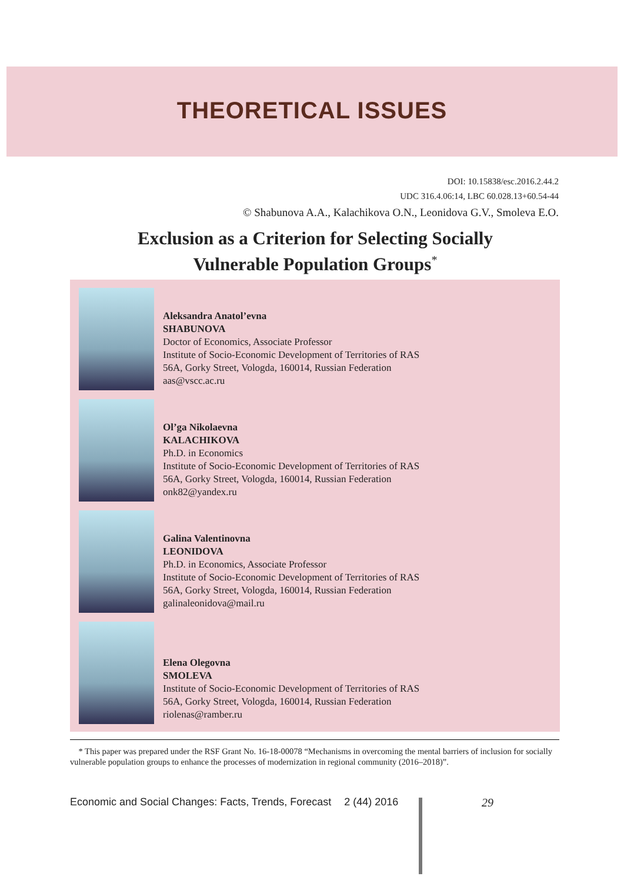THEORETICAL ISSUES
DOI: 10.15838/esc.2016.2.44.2
UDC 316.4.06:14, LBC 60.028.13+60.54-44
© Shabunova A.A., Kalachikova O.N., Leonidova G.V., Smoleva E.O.
Exclusion as a Criterion for Selecting Socially
Vulnerable Population Groups<sup>*</sup>
Aleksandra Anatol’evna
SHABUNOVA
Doctor of Economics, Associate Professor
Institute of Socio-Economic Development of Territories of RAS
56A, Gorky Street, Vologda, 160014, Russian Federation
aas@vscc.ac.ru
Ol’ga Nikolaevna
KALACHIKOVA
Ph.D. in Economics
Institute of Socio-Economic Development of Territories of RAS
56A, Gorky Street, Vologda, 160014, Russian Federation
onk82@yandex.ru
Galina Valentinovna
LEONIDOVA
Ph.D. in Economics, Associate Professor
Institute of Socio-Economic Development of Territories of RAS
56A, Gorky Street, Vologda, 160014, Russian Federation
galinaleonidova@mail.ru
Elena Olegovna
SMOLEVA
Institute of Socio-Economic Development of Territories of RAS
56A, Gorky Street, Vologda, 160014, Russian Federation
riolenas@ramber.ru
* This paper was prepared under the RSF Grant No. 16-18-00078 “Mechanisms in overcoming the mental barriers of inclusion for socially vulnerable population groups to enhance the processes of modernization in regional community (2016–2018)”.
Economic and Social Changes: Facts, Trends, Forecast 2 (44) 2016 29